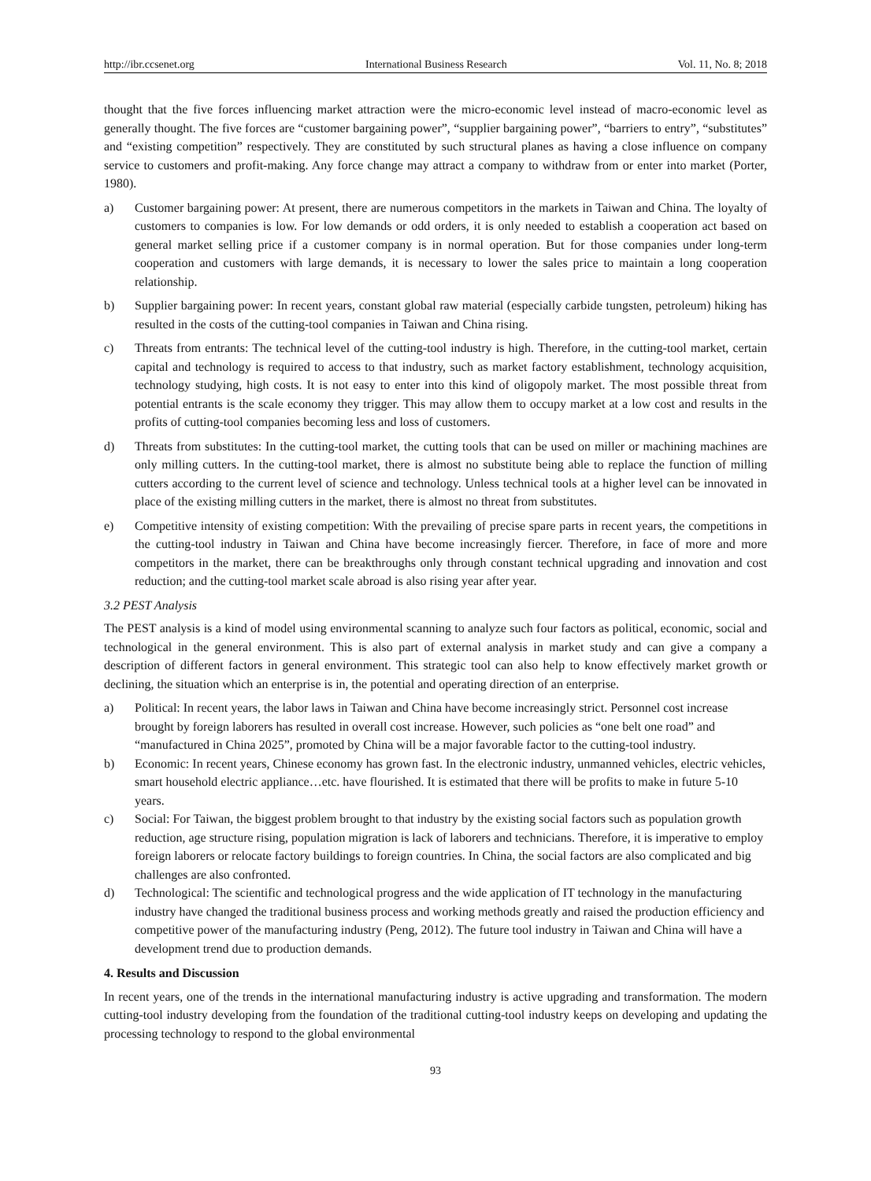http://ibr.ccsenet.org International Business Research Vol. 11, No. 8; 2018
thought that the five forces influencing market attraction were the micro-economic level instead of macro-economic level as generally thought. The five forces are “customer bargaining power”, “supplier bargaining power”, “barriers to entry”, “substitutes” and “existing competition” respectively. They are constituted by such structural planes as having a close influence on company service to customers and profit-making. Any force change may attract a company to withdraw from or enter into market (Porter, 1980).
a) Customer bargaining power: At present, there are numerous competitors in the markets in Taiwan and China. The loyalty of customers to companies is low. For low demands or odd orders, it is only needed to establish a cooperation act based on general market selling price if a customer company is in normal operation. But for those companies under long-term cooperation and customers with large demands, it is necessary to lower the sales price to maintain a long cooperation relationship.
b) Supplier bargaining power: In recent years, constant global raw material (especially carbide tungsten, petroleum) hiking has resulted in the costs of the cutting-tool companies in Taiwan and China rising.
c) Threats from entrants: The technical level of the cutting-tool industry is high. Therefore, in the cutting-tool market, certain capital and technology is required to access to that industry, such as market factory establishment, technology acquisition, technology studying, high costs. It is not easy to enter into this kind of oligopoly market. The most possible threat from potential entrants is the scale economy they trigger. This may allow them to occupy market at a low cost and results in the profits of cutting-tool companies becoming less and loss of customers.
d) Threats from substitutes: In the cutting-tool market, the cutting tools that can be used on miller or machining machines are only milling cutters. In the cutting-tool market, there is almost no substitute being able to replace the function of milling cutters according to the current level of science and technology. Unless technical tools at a higher level can be innovated in place of the existing milling cutters in the market, there is almost no threat from substitutes.
e) Competitive intensity of existing competition: With the prevailing of precise spare parts in recent years, the competitions in the cutting-tool industry in Taiwan and China have become increasingly fiercer. Therefore, in face of more and more competitors in the market, there can be breakthroughs only through constant technical upgrading and innovation and cost reduction; and the cutting-tool market scale abroad is also rising year after year.
3.2 PEST Analysis
The PEST analysis is a kind of model using environmental scanning to analyze such four factors as political, economic, social and technological in the general environment. This is also part of external analysis in market study and can give a company a description of different factors in general environment. This strategic tool can also help to know effectively market growth or declining, the situation which an enterprise is in, the potential and operating direction of an enterprise.
a) Political: In recent years, the labor laws in Taiwan and China have become increasingly strict. Personnel cost increase brought by foreign laborers has resulted in overall cost increase. However, such policies as “one belt one road” and “manufactured in China 2025”, promoted by China will be a major favorable factor to the cutting-tool industry.
b) Economic: In recent years, Chinese economy has grown fast. In the electronic industry, unmanned vehicles, electric vehicles, smart household electric appliance…etc. have flourished. It is estimated that there will be profits to make in future 5-10 years.
c) Social: For Taiwan, the biggest problem brought to that industry by the existing social factors such as population growth reduction, age structure rising, population migration is lack of laborers and technicians. Therefore, it is imperative to employ foreign laborers or relocate factory buildings to foreign countries. In China, the social factors are also complicated and big challenges are also confronted.
d) Technological: The scientific and technological progress and the wide application of IT technology in the manufacturing industry have changed the traditional business process and working methods greatly and raised the production efficiency and competitive power of the manufacturing industry (Peng, 2012). The future tool industry in Taiwan and China will have a development trend due to production demands.
4. Results and Discussion
In recent years, one of the trends in the international manufacturing industry is active upgrading and transformation. The modern cutting-tool industry developing from the foundation of the traditional cutting-tool industry keeps on developing and updating the processing technology to respond to the global environmental
93